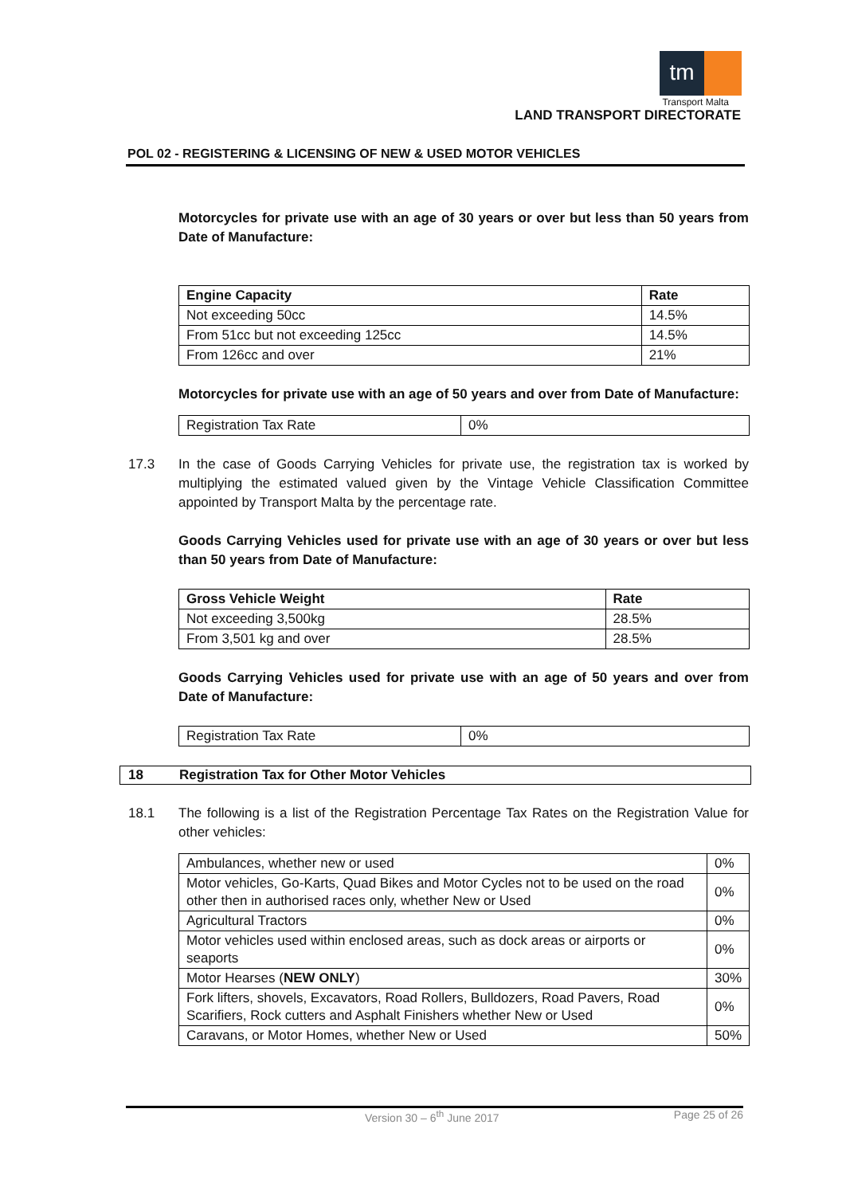tm
Transport Malta
LAND TRANSPORT DIRECTORATE
POL 02 - REGISTERING & LICENSING OF NEW & USED MOTOR VEHICLES
Motorcycles for private use with an age of 30 years or over but less than 50 years from Date of Manufacture:
| Engine Capacity | Rate |
| --- | --- |
| Not exceeding 50cc | 14.5% |
| From 51cc but not exceeding 125cc | 14.5% |
| From 126cc and over | 21% |
Motorcycles for private use with an age of 50 years and over from Date of Manufacture:
| Registration Tax Rate | 0% |
17.3 In the case of Goods Carrying Vehicles for private use, the registration tax is worked by multiplying the estimated valued given by the Vintage Vehicle Classification Committee appointed by Transport Malta by the percentage rate.
Goods Carrying Vehicles used for private use with an age of 30 years or over but less than 50 years from Date of Manufacture:
| Gross Vehicle Weight | Rate |
| --- | --- |
| Not exceeding 3,500kg | 28.5% |
| From 3,501 kg and over | 28.5% |
Goods Carrying Vehicles used for private use with an age of 50 years and over from Date of Manufacture:
| Registration Tax Rate | 0% |
18 Registration Tax for Other Motor Vehicles
18.1 The following is a list of the Registration Percentage Tax Rates on the Registration Value for other vehicles:
| Ambulances, whether new or used | 0% |
| Motor vehicles, Go-Karts, Quad Bikes and Motor Cycles not to be used on the road other then in authorised races only, whether New or Used | 0% |
| Agricultural Tractors | 0% |
| Motor vehicles used within enclosed areas, such as dock areas or airports or seaports | 0% |
| Motor Hearses ( NEW ONLY ) | 30% |
| Fork lifters, shovels, Excavators, Road Rollers, Bulldozers, Road Pavers, Road Scarifiers, Rock cutters and Asphalt Finishers whether New or Used | 0% |
| Caravans, or Motor Homes, whether New or Used | 50% |
Version 30 – 6<sup>th</sup> June 2017 Page 25 of 26